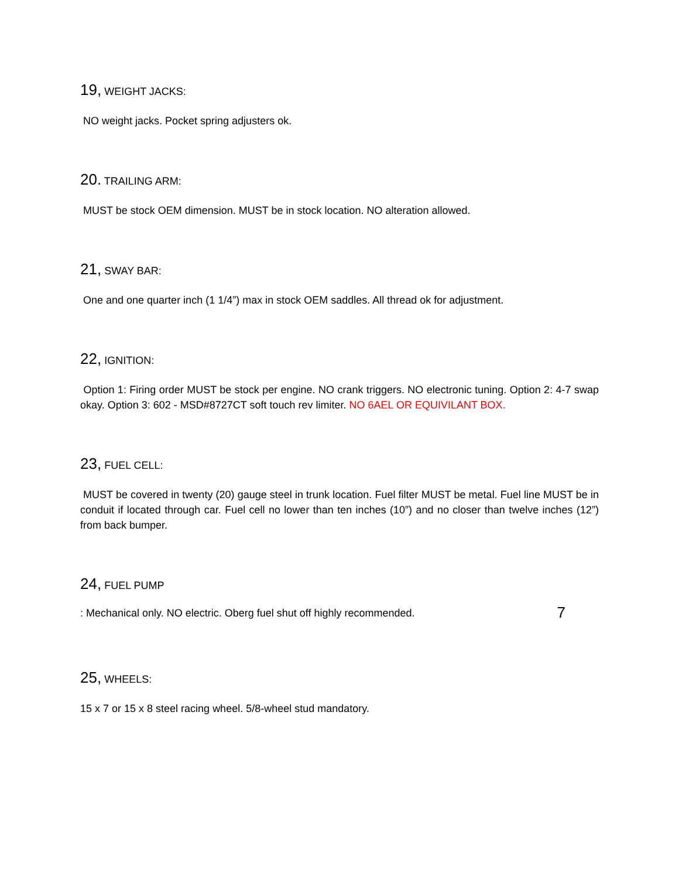19, WEIGHT JACKS:
NO weight jacks. Pocket spring adjusters ok.
20. TRAILING ARM:
MUST be stock OEM dimension. MUST be in stock location. NO alteration allowed.
21, SWAY BAR:
One and one quarter inch (1 1/4”) max in stock OEM saddles. All thread ok for adjustment.
22, IGNITION:
Option 1: Firing order MUST be stock per engine. NO crank triggers. NO electronic tuning. Option 2: 4-7 swap okay. Option 3: 602 - MSD#8727CT soft touch rev limiter. NO 6AEL OR EQUIVILANT BOX.
23, FUEL CELL:
MUST be covered in twenty (20) gauge steel in trunk location. Fuel filter MUST be metal. Fuel line MUST be in conduit if located through car. Fuel cell no lower than ten inches (10”) and no closer than twelve inches (12”) from back bumper.
24, FUEL PUMP
: Mechanical only. NO electric. Oberg fuel shut off highly recommended. 7
25, WHEELS:
15 x 7 or 15 x 8 steel racing wheel. 5/8-wheel stud mandatory.